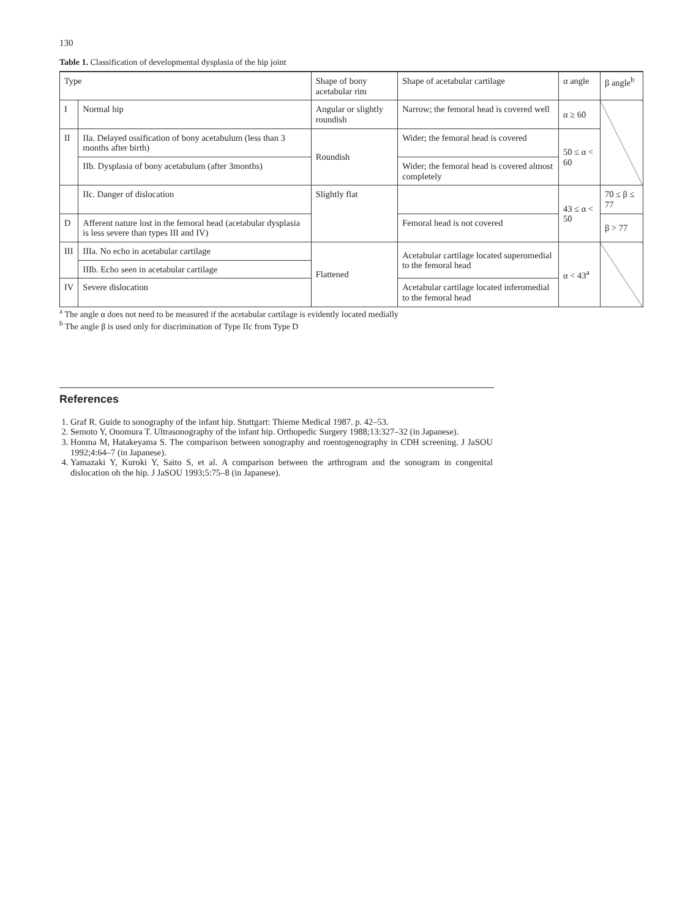130
Table 1. Classification of developmental dysplasia of the hip joint
| Type | | Shape of bony acetabular rim | Shape of acetabular cartilage | α angle | β angle<sup>b</sup> |
| --- | --- | --- | --- | --- | --- |
| I | Normal hip | Angular or slightly roundish | Narrow; the femoral head is covered well | α ≥ 60 | |
| II | IIa. Delayed ossification of bony acetabulum (less than 3 months after birth) | Roundish | Wider; the femoral head is covered | 50 ≤ α < 60 | |
| | IIb. Dysplasia of bony acetabulum (after 3months) | | Wider; the femoral head is covered almost completely | | |
| | IIc. Danger of dislocation | Slightly flat | | 43 ≤ α < 50 | 70 ≤ β ≤ 77 |
| D | Afferent nature lost in the femoral head (acetabular dysplasia is less severe than types III and IV) | | Femoral head is not covered | | β > 77 |
| III | IIIa. No echo in acetabular cartilage | Flattened | Acetabular cartilage located superomedial to the femoral head | α < 43<sup>a</sup> | |
| | IIIb. Echo seen in acetabular cartilage | | | | |
| IV | Severe dislocation | | Acetabular cartilage located inferomedial to the femoral head | | |
<sup>a</sup> The angle α does not need to be measured if the acetabular cartilage is evidently located medially
<sup>b</sup> The angle β is used only for discrimination of Type IIc from Type D
References
1. Graf R. Guide to sonography of the infant hip. Stuttgart: Thieme Medical 1987. p. 42–53.
2. Semoto Y, Onomura T. Ultrasonography of the infant hip. Orthopedic Surgery 1988;13:327–32 (in Japanese).
3. Honma M, Hatakeyama S. The comparison between sonography and roentogenography in CDH screening. J JaSOU 1992;4:64–7 (in Japanese).
4. Yamazaki Y, Kuroki Y, Saito S, et al. A comparison between the arthrogram and the sonogram in congenital dislocation oh the hip. J JaSOU 1993;5:75–8 (in Japanese).